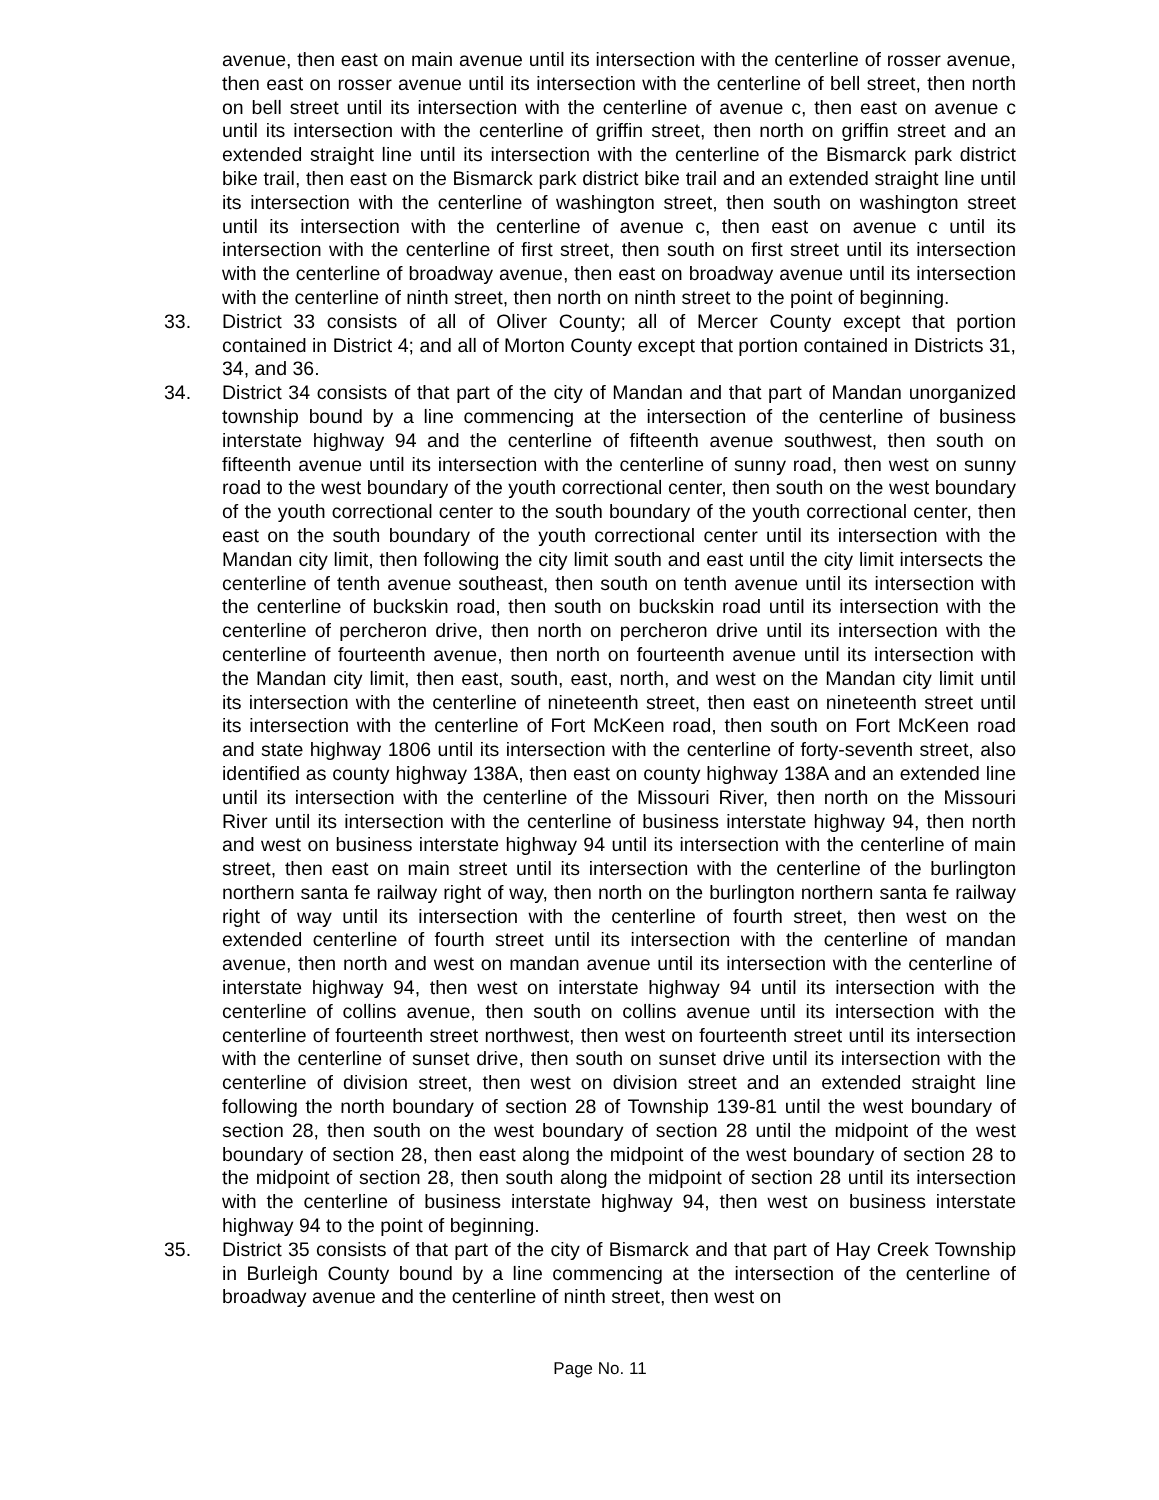avenue, then east on main avenue until its intersection with the centerline of rosser avenue, then east on rosser avenue until its intersection with the centerline of bell street, then north on bell street until its intersection with the centerline of avenue c, then east on avenue c until its intersection with the centerline of griffin street, then north on griffin street and an extended straight line until its intersection with the centerline of the Bismarck park district bike trail, then east on the Bismarck park district bike trail and an extended straight line until its intersection with the centerline of washington street, then south on washington street until its intersection with the centerline of avenue c, then east on avenue c until its intersection with the centerline of first street, then south on first street until its intersection with the centerline of broadway avenue, then east on broadway avenue until its intersection with the centerline of ninth street, then north on ninth street to the point of beginning.
33. District 33 consists of all of Oliver County; all of Mercer County except that portion contained in District 4; and all of Morton County except that portion contained in Districts 31, 34, and 36.
34. District 34 consists of that part of the city of Mandan and that part of Mandan unorganized township bound by a line commencing at the intersection of the centerline of business interstate highway 94 and the centerline of fifteenth avenue southwest, then south on fifteenth avenue until its intersection with the centerline of sunny road, then west on sunny road to the west boundary of the youth correctional center, then south on the west boundary of the youth correctional center to the south boundary of the youth correctional center, then east on the south boundary of the youth correctional center until its intersection with the Mandan city limit, then following the city limit south and east until the city limit intersects the centerline of tenth avenue southeast, then south on tenth avenue until its intersection with the centerline of buckskin road, then south on buckskin road until its intersection with the centerline of percheron drive, then north on percheron drive until its intersection with the centerline of fourteenth avenue, then north on fourteenth avenue until its intersection with the Mandan city limit, then east, south, east, north, and west on the Mandan city limit until its intersection with the centerline of nineteenth street, then east on nineteenth street until its intersection with the centerline of Fort McKeen road, then south on Fort McKeen road and state highway 1806 until its intersection with the centerline of forty-seventh street, also identified as county highway 138A, then east on county highway 138A and an extended line until its intersection with the centerline of the Missouri River, then north on the Missouri River until its intersection with the centerline of business interstate highway 94, then north and west on business interstate highway 94 until its intersection with the centerline of main street, then east on main street until its intersection with the centerline of the burlington northern santa fe railway right of way, then north on the burlington northern santa fe railway right of way until its intersection with the centerline of fourth street, then west on the extended centerline of fourth street until its intersection with the centerline of mandan avenue, then north and west on mandan avenue until its intersection with the centerline of interstate highway 94, then west on interstate highway 94 until its intersection with the centerline of collins avenue, then south on collins avenue until its intersection with the centerline of fourteenth street northwest, then west on fourteenth street until its intersection with the centerline of sunset drive, then south on sunset drive until its intersection with the centerline of division street, then west on division street and an extended straight line following the north boundary of section 28 of Township 139-81 until the west boundary of section 28, then south on the west boundary of section 28 until the midpoint of the west boundary of section 28, then east along the midpoint of the west boundary of section 28 to the midpoint of section 28, then south along the midpoint of section 28 until its intersection with the centerline of business interstate highway 94, then west on business interstate highway 94 to the point of beginning.
35. District 35 consists of that part of the city of Bismarck and that part of Hay Creek Township in Burleigh County bound by a line commencing at the intersection of the centerline of broadway avenue and the centerline of ninth street, then west on
Page No. 11